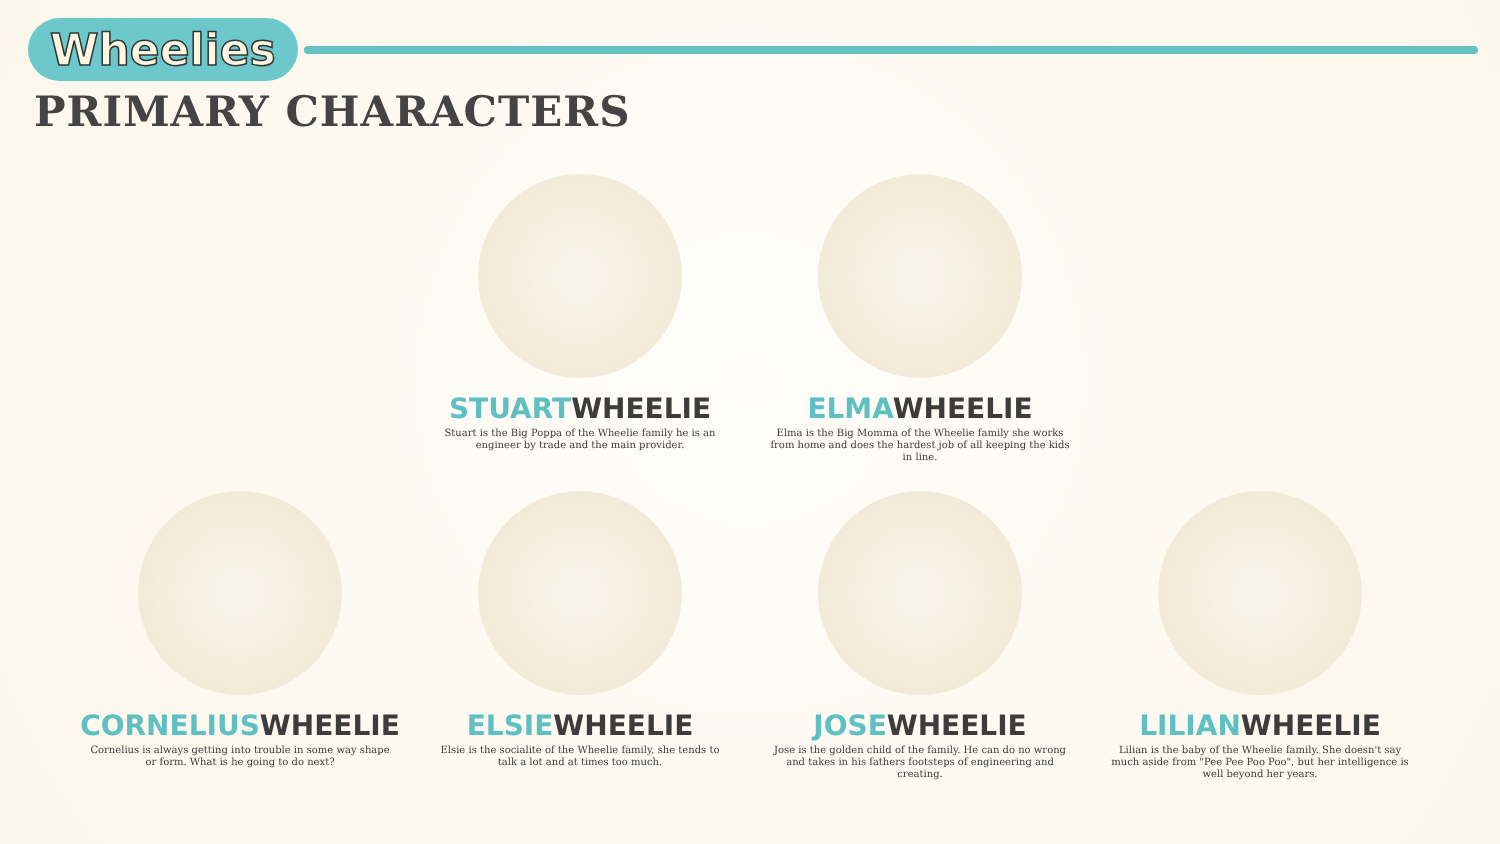Wheelies
PRIMARY CHARACTERS
STUARTWHEELIE
Stuart is the Big Poppa of the Wheelie family he is an engineer by trade and the main provider.
ELMAWHEELIE
Elma is the Big Momma of the Wheelie family she works from home and does the hardest job of all keeping the kids in line.
CORNELIUSWHEELIE
Cornelius is always getting into trouble in some way shape or form. What is he going to do next?
ELSIEWHEELIE
Elsie is the socialite of the Wheelie family, she tends to talk a lot and at times too much.
JOSEWHEELIE
Jose is the golden child of the family. He can do no wrong and takes in his fathers footsteps of engineering and creating.
LILIANWHEELIE
Lilian is the baby of the Wheelie family. She doesn't say much aside from "Pee Pee Poo Poo", but her intelligence is well beyond her years.